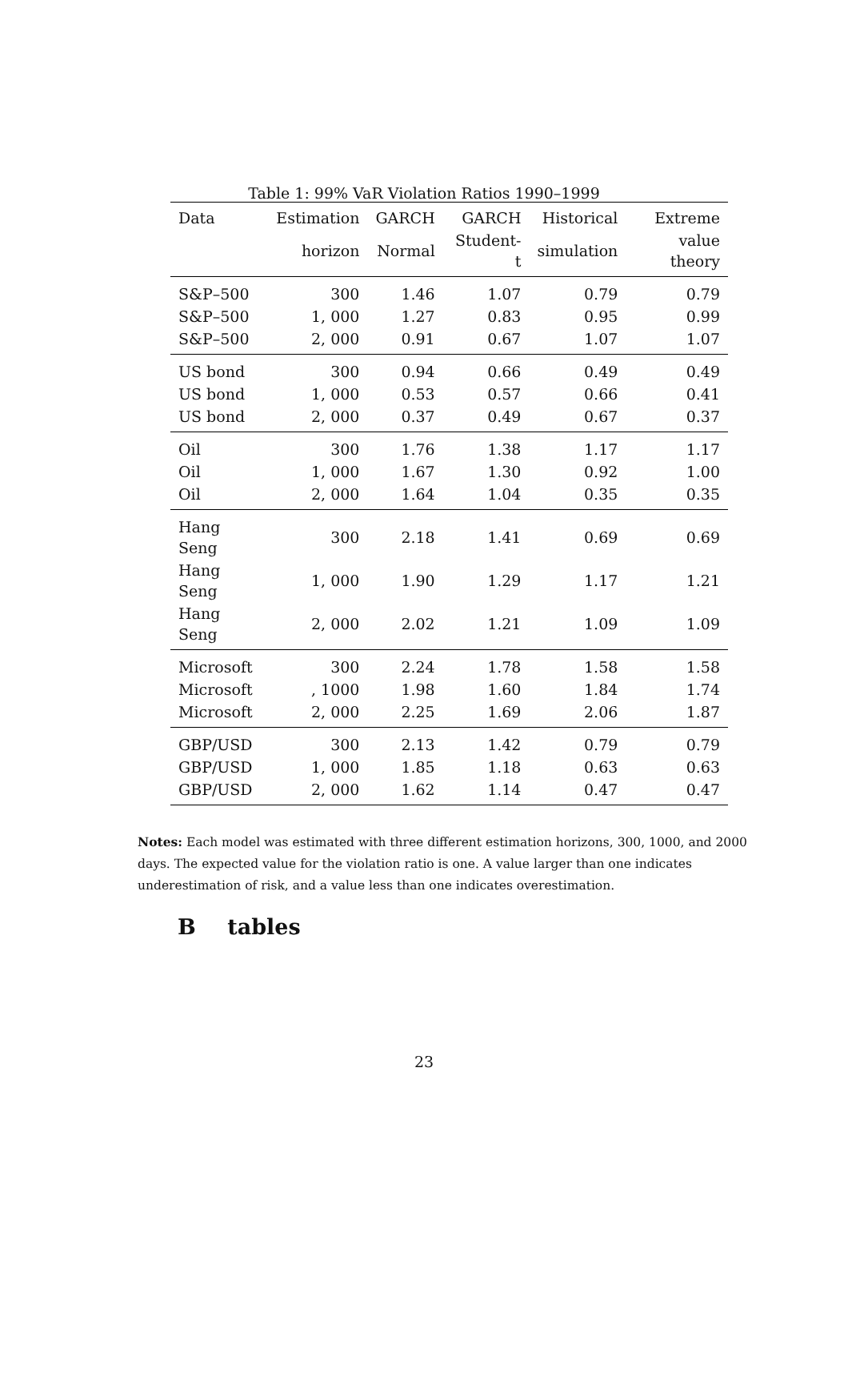Table 1: 99% VaR Violation Ratios 1990–1999
| Data | Estimation | GARCH | GARCH | Historical | Extreme |
| --- | --- | --- | --- | --- | --- |
| | horizon | Normal | Student-t | simulation | value theory |
| S&P–500 | 300 | 1.46 | 1.07 | 0.79 | 0.79 |
| S&P–500 | 1, 000 | 1.27 | 0.83 | 0.95 | 0.99 |
| S&P–500 | 2, 000 | 0.91 | 0.67 | 1.07 | 1.07 |
| US bond | 300 | 0.94 | 0.66 | 0.49 | 0.49 |
| US bond | 1, 000 | 0.53 | 0.57 | 0.66 | 0.41 |
| US bond | 2, 000 | 0.37 | 0.49 | 0.67 | 0.37 |
| Oil | 300 | 1.76 | 1.38 | 1.17 | 1.17 |
| Oil | 1, 000 | 1.67 | 1.30 | 0.92 | 1.00 |
| Oil | 2, 000 | 1.64 | 1.04 | 0.35 | 0.35 |
| Hang Seng | 300 | 2.18 | 1.41 | 0.69 | 0.69 |
| Hang Seng | 1, 000 | 1.90 | 1.29 | 1.17 | 1.21 |
| Hang Seng | 2, 000 | 2.02 | 1.21 | 1.09 | 1.09 |
| Microsoft | 300 | 2.24 | 1.78 | 1.58 | 1.58 |
| Microsoft | , 1000 | 1.98 | 1.60 | 1.84 | 1.74 |
| Microsoft | 2, 000 | 2.25 | 1.69 | 2.06 | 1.87 |
| GBP/USD | 300 | 2.13 | 1.42 | 0.79 | 0.79 |
| GBP/USD | 1, 000 | 1.85 | 1.18 | 0.63 | 0.63 |
| GBP/USD | 2, 000 | 1.62 | 1.14 | 0.47 | 0.47 |
Notes: Each model was estimated with three different estimation horizons, 300, 1000, and 2000 days. The expected value for the violation ratio is one. A value larger than one indicates underestimation of risk, and a value less than one indicates overestimation.
B tables
23